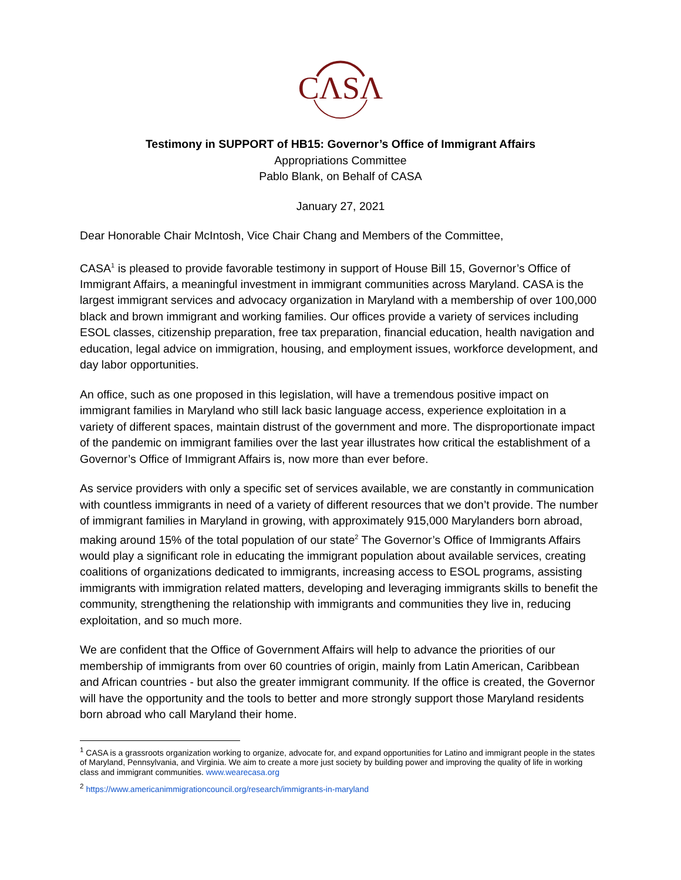CΛSΛ
Testimony in SUPPORT of HB15: Governor’s Office of Immigrant Affairs
Appropriations Committee
Pablo Blank, on Behalf of CASA
January 27, 2021
Dear Honorable Chair McIntosh, Vice Chair Chang and Members of the Committee,
CASA<sup>1</sup> is pleased to provide favorable testimony in support of House Bill 15, Governor’s Office of Immigrant Affairs, a meaningful investment in immigrant communities across Maryland. CASA is the largest immigrant services and advocacy organization in Maryland with a membership of over 100,000 black and brown immigrant and working families. Our offices provide a variety of services including ESOL classes, citizenship preparation, free tax preparation, financial education, health navigation and education, legal advice on immigration, housing, and employment issues, workforce development, and day labor opportunities.
An office, such as one proposed in this legislation, will have a tremendous positive impact on immigrant families in Maryland who still lack basic language access, experience exploitation in a variety of different spaces, maintain distrust of the government and more. The disproportionate impact of the pandemic on immigrant families over the last year illustrates how critical the establishment of a Governor’s Office of Immigrant Affairs is, now more than ever before.
As service providers with only a specific set of services available, we are constantly in communication with countless immigrants in need of a variety of different resources that we don’t provide. The number of immigrant families in Maryland in growing, with approximately 915,000 Marylanders born abroad, making around 15% of the total population of our state<sup>2</sup> The Governor’s Office of Immigrants Affairs would play a significant role in educating the immigrant population about available services, creating coalitions of organizations dedicated to immigrants, increasing access to ESOL programs, assisting immigrants with immigration related matters, developing and leveraging immigrants skills to benefit the community, strengthening the relationship with immigrants and communities they live in, reducing exploitation, and so much more.
We are confident that the Office of Government Affairs will help to advance the priorities of our membership of immigrants from over 60 countries of origin, mainly from Latin American, Caribbean and African countries - but also the greater immigrant community. If the office is created, the Governor will have the opportunity and the tools to better and more strongly support those Maryland residents born abroad who call Maryland their home.
<sup>1</sup> CASA is a grassroots organization working to organize, advocate for, and expand opportunities for Latino and immigrant people in the states of Maryland, Pennsylvania, and Virginia. We aim to create a more just society by building power and improving the quality of life in working class and immigrant communities. www.wearecasa.org
<sup>2</sup> https://www.americanimmigrationcouncil.org/research/immigrants-in-maryland